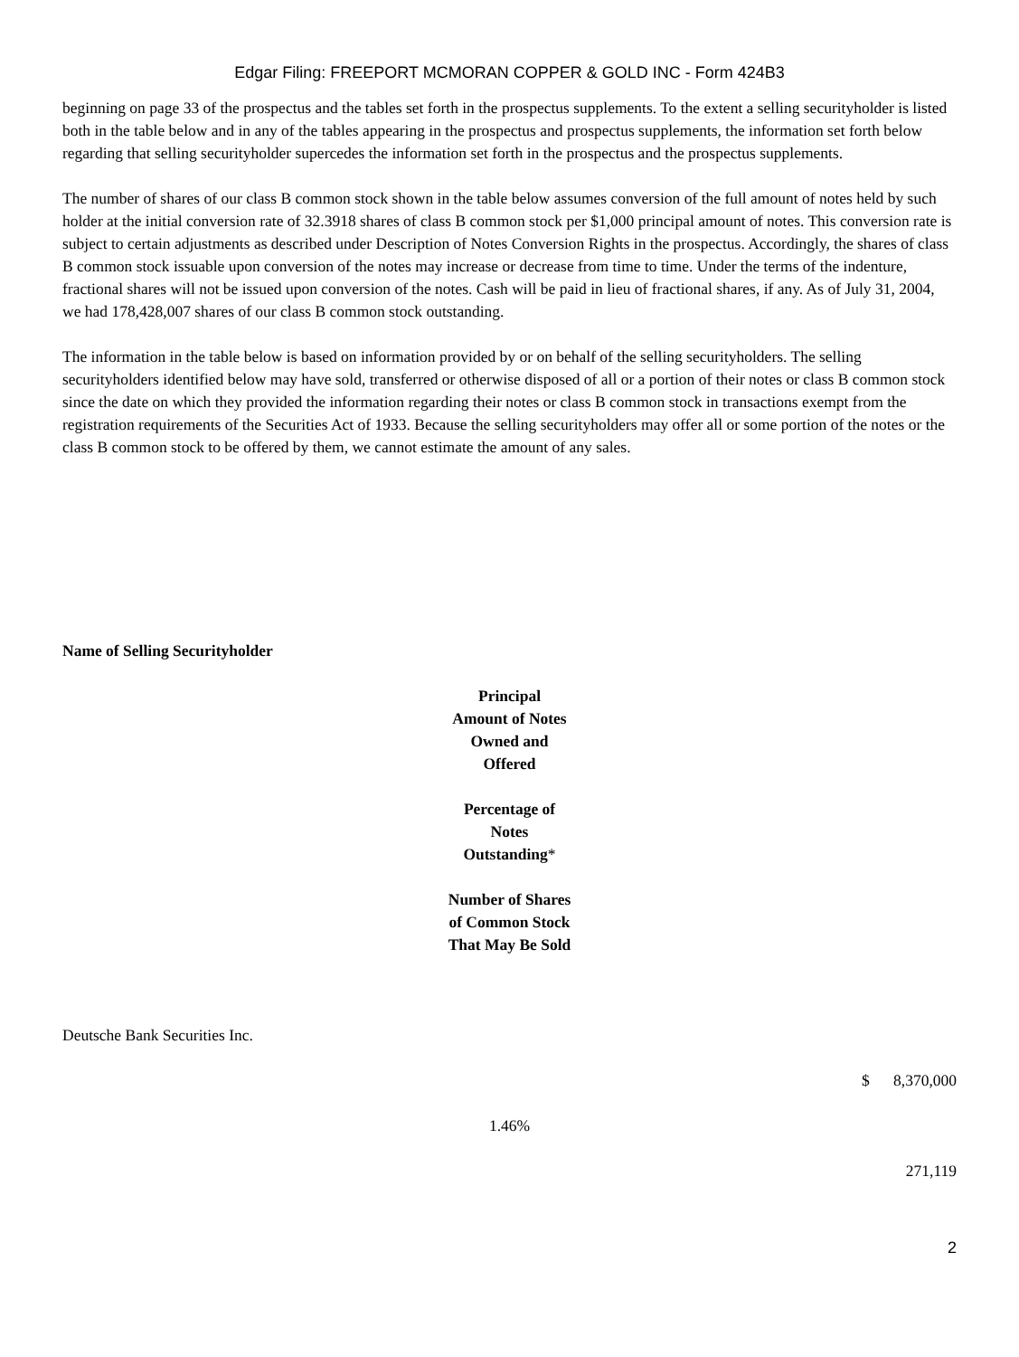Edgar Filing: FREEPORT MCMORAN COPPER & GOLD INC - Form 424B3
beginning on page 33 of the prospectus and the tables set forth in the prospectus supplements. To the extent a selling securityholder is listed both in the table below and in any of the tables appearing in the prospectus and prospectus supplements, the information set forth below regarding that selling securityholder supercedes the information set forth in the prospectus and the prospectus supplements.
The number of shares of our class B common stock shown in the table below assumes conversion of the full amount of notes held by such holder at the initial conversion rate of 32.3918 shares of class B common stock per $1,000 principal amount of notes. This conversion rate is subject to certain adjustments as described under Description of Notes Conversion Rights in the prospectus. Accordingly, the shares of class B common stock issuable upon conversion of the notes may increase or decrease from time to time. Under the terms of the indenture, fractional shares will not be issued upon conversion of the notes. Cash will be paid in lieu of fractional shares, if any. As of July 31, 2004, we had 178,428,007 shares of our class B common stock outstanding.
The information in the table below is based on information provided by or on behalf of the selling securityholders. The selling securityholders identified below may have sold, transferred or otherwise disposed of all or a portion of their notes or class B common stock since the date on which they provided the information regarding their notes or class B common stock in transactions exempt from the registration requirements of the Securities Act of 1933. Because the selling securityholders may offer all or some portion of the notes or the class B common stock to be offered by them, we cannot estimate the amount of any sales.
Name of Selling Securityholder
Principal
Amount of Notes
Owned and
Offered
Percentage of
Notes
Outstanding*
Number of Shares
of Common Stock
That May Be Sold
Deutsche Bank Securities Inc.
$ 8,370,000
1.46%
271,119
2